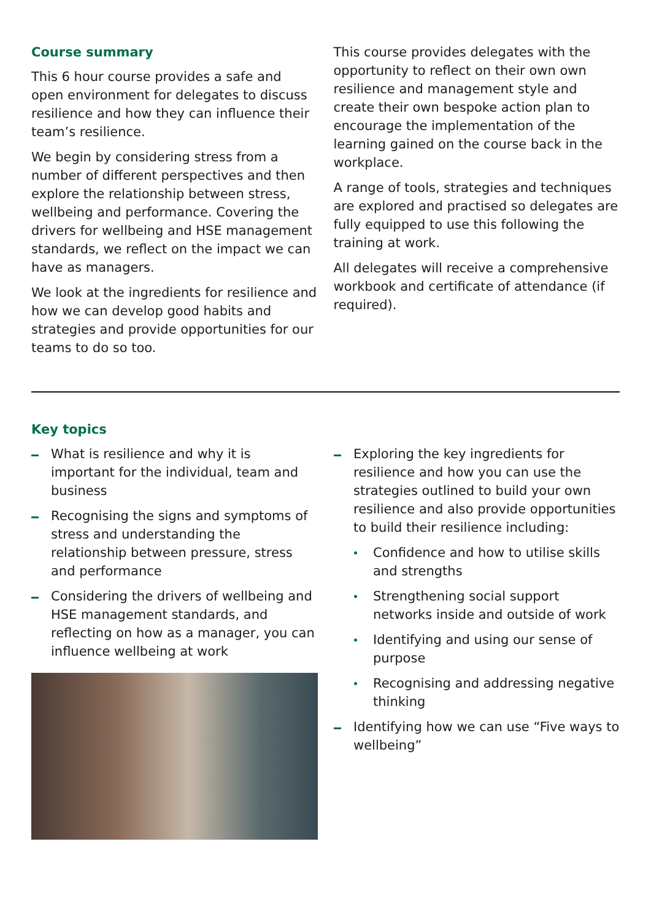Course summary
This 6 hour course provides a safe and open environment for delegates to discuss resilience and how they can influence their team’s resilience.
We begin by considering stress from a number of different perspectives and then explore the relationship between stress, wellbeing and performance. Covering the drivers for wellbeing and HSE management standards, we reflect on the impact we can have as managers.
We look at the ingredients for resilience and how we can develop good habits and strategies and provide opportunities for our teams to do so too.
This course provides delegates with the opportunity to reflect on their own own resilience and management style and create their own bespoke action plan to encourage the implementation of the learning gained on the course back in the workplace.
A range of tools, strategies and techniques are explored and practised so delegates are fully equipped to use this following the training at work.
All delegates will receive a comprehensive workbook and certificate of attendance (if required).
Key topics
What is resilience and why it is important for the individual, team and business
Recognising the signs and symptoms of stress and understanding the relationship between pressure, stress and performance
Considering the drivers of wellbeing and HSE management standards, and reflecting on how as a manager, you can influence wellbeing at work
Exploring the key ingredients for resilience and how you can use the strategies outlined to build your own resilience and also provide opportunities to build their resilience including:
Confidence and how to utilise skills and strengths
Strengthening social support networks inside and outside of work
Identifying and using our sense of purpose
Recognising and addressing negative thinking
Identifying how we can use “Five ways to wellbeing”